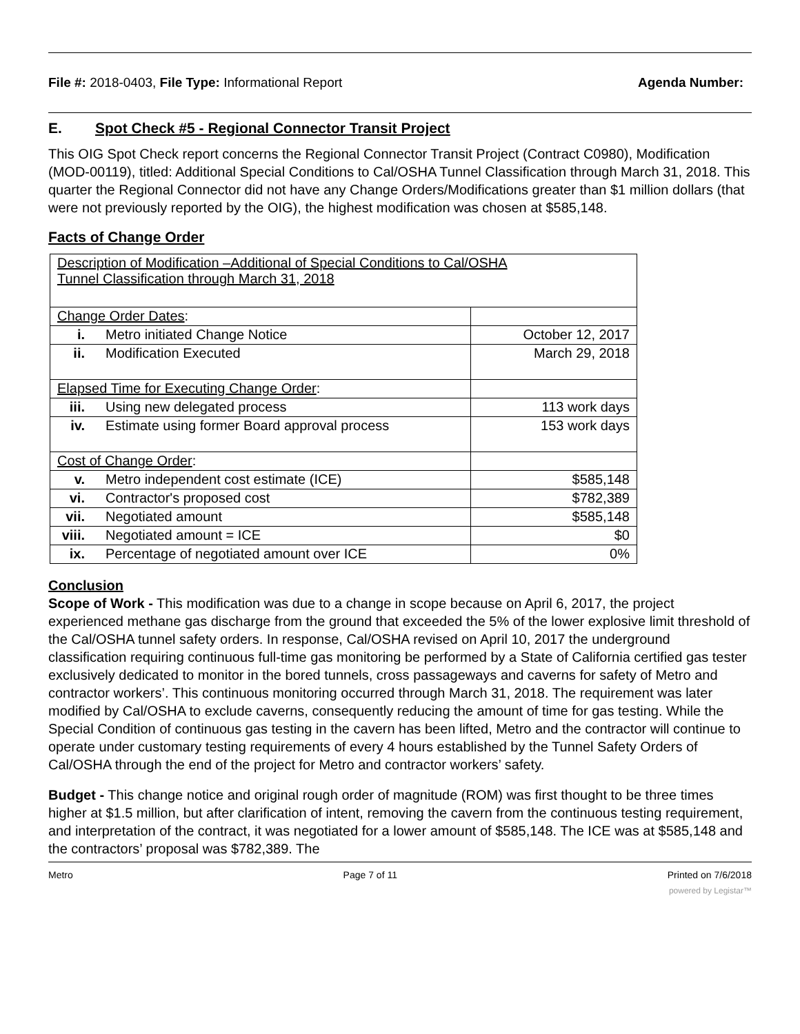File #: 2018-0403, File Type: Informational Report Agenda Number:
E. Spot Check #5 - Regional Connector Transit Project
This OIG Spot Check report concerns the Regional Connector Transit Project (Contract C0980), Modification (MOD-00119), titled: Additional Special Conditions to Cal/OSHA Tunnel Classification through March 31, 2018. This quarter the Regional Connector did not have any Change Orders/Modifications greater than $1 million dollars (that were not previously reported by the OIG), the highest modification was chosen at $585,148.
Facts of Change Order
| Description of Modification –Additional of Special Conditions to Cal/OSHA Tunnel Classification through March 31, 2018 | | |
| Change Order Dates : | | |
| i. | Metro initiated Change Notice | October 12, 2017 |
| ii. | Modification Executed | March 29, 2018 |
| Elapsed Time for Executing Change Order : | | |
| iii. | Using new delegated process | 113 work days |
| iv. | Estimate using former Board approval process | 153 work days |
| Cost of Change Order : | | |
| v. | Metro independent cost estimate (ICE) | $585,148 |
| vi. | Contractor's proposed cost | $782,389 |
| vii. | Negotiated amount | $585,148 |
| viii. | Negotiated amount = ICE | $0 |
| ix. | Percentage of negotiated amount over ICE | 0% |
Conclusion
Scope of Work - This modification was due to a change in scope because on April 6, 2017, the project experienced methane gas discharge from the ground that exceeded the 5% of the lower explosive limit threshold of the Cal/OSHA tunnel safety orders. In response, Cal/OSHA revised on April 10, 2017 the underground classification requiring continuous full-time gas monitoring be performed by a State of California certified gas tester exclusively dedicated to monitor in the bored tunnels, cross passageways and caverns for safety of Metro and contractor workers’. This continuous monitoring occurred through March 31, 2018. The requirement was later modified by Cal/OSHA to exclude caverns, consequently reducing the amount of time for gas testing. While the Special Condition of continuous gas testing in the cavern has been lifted, Metro and the contractor will continue to operate under customary testing requirements of every 4 hours established by the Tunnel Safety Orders of Cal/OSHA through the end of the project for Metro and contractor workers’ safety.
Budget - This change notice and original rough order of magnitude (ROM) was first thought to be three times higher at $1.5 million, but after clarification of intent, removing the cavern from the continuous testing requirement, and interpretation of the contract, it was negotiated for a lower amount of $585,148. The ICE was at $585,148 and the contractors’ proposal was $782,389. The
Metro Page 7 of 11 Printed on 7/6/2018
powered by Legistar™